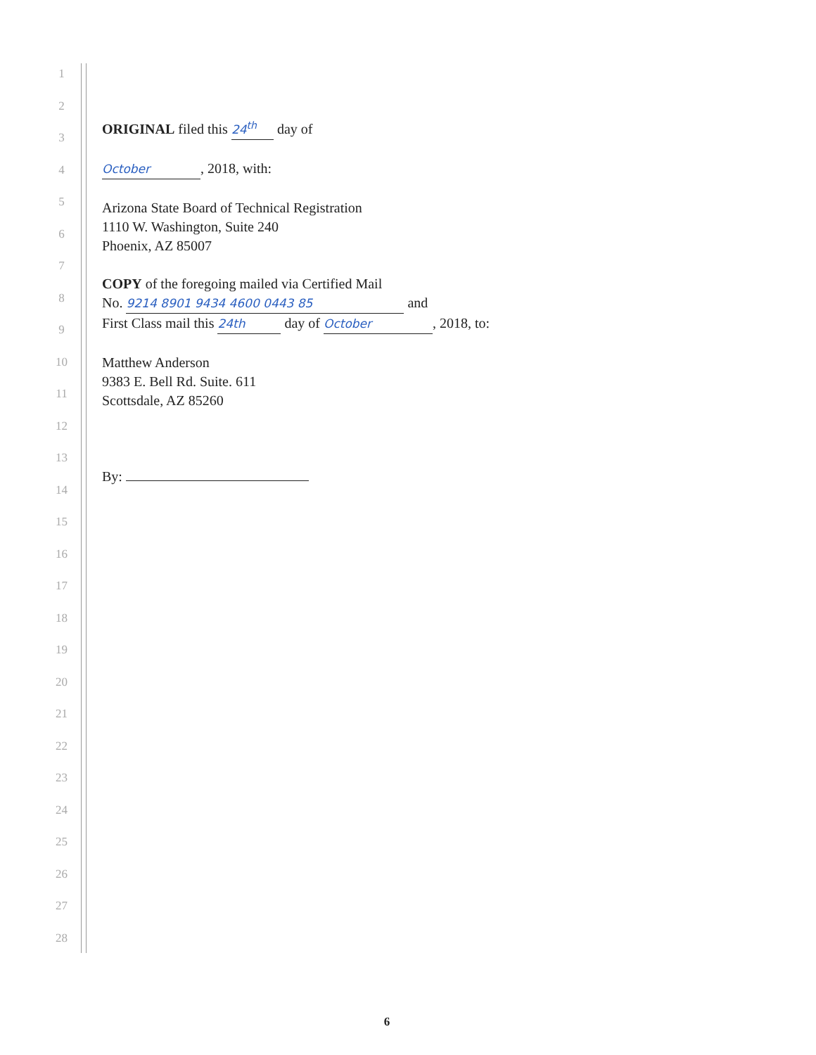1
2
3
4
5
6
7
8
9
10
11
12
13
14
15
16
17
18
19
20
21
22
23
24
25
26
27
28
ORIGINAL filed this 24<sup>th</sup> day of
October, 2018, with:
Arizona State Board of Technical Registration
1110 W. Washington, Suite 240
Phoenix, AZ 85007
COPY of the foregoing mailed via Certified Mail
No. 9214 8901 9434 4600 0443 85 and
First Class mail this 24th day of October, 2018, to:
Matthew Anderson
9383 E. Bell Rd. Suite. 611
Scottsdale, AZ 85260
By:
6